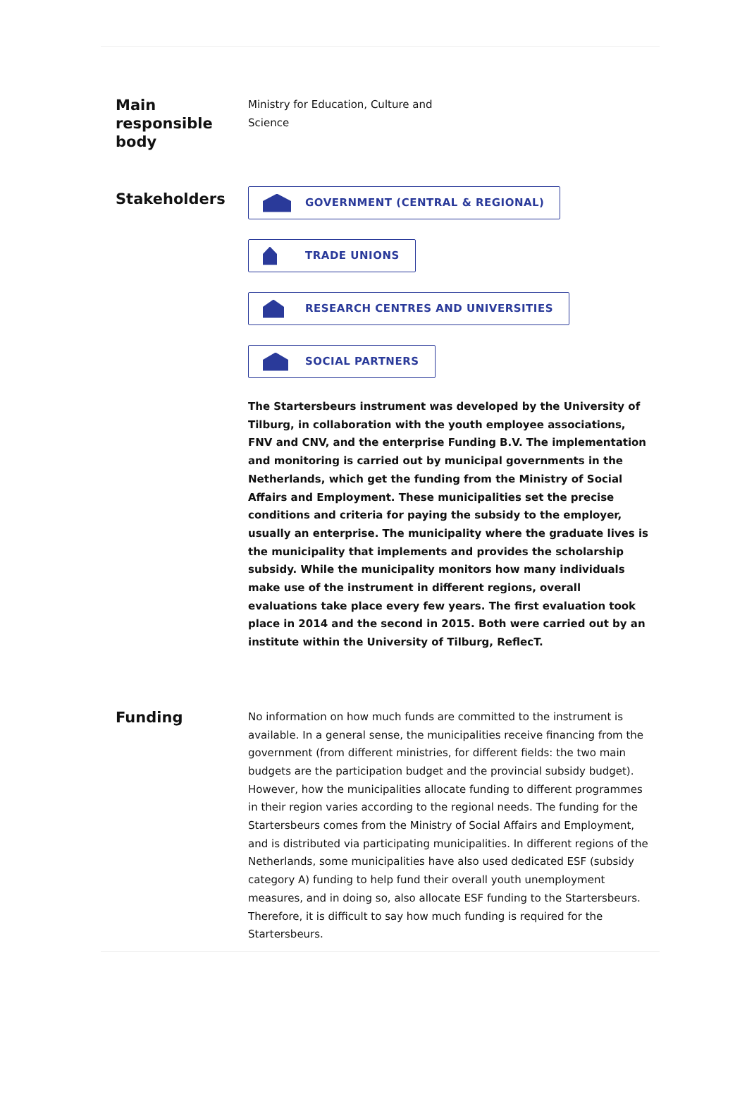Main
responsible
body
Ministry for Education, Culture and
Science
Stakeholders
GOVERNMENT (CENTRAL & REGIONAL)
TRADE UNIONS
RESEARCH CENTRES AND UNIVERSITIES
SOCIAL PARTNERS
The Startersbeurs instrument was developed by the University of Tilburg, in collaboration with the youth employee associations, FNV and CNV, and the enterprise Funding B.V. The implementation and monitoring is carried out by municipal governments in the Netherlands, which get the funding from the Ministry of Social Affairs and Employment. These municipalities set the precise conditions and criteria for paying the subsidy to the employer, usually an enterprise. The municipality where the graduate lives is the municipality that implements and provides the scholarship subsidy. While the municipality monitors how many individuals make use of the instrument in different regions, overall evaluations take place every few years. The first evaluation took place in 2014 and the second in 2015. Both were carried out by an institute within the University of Tilburg, ReflecT.
Funding
No information on how much funds are committed to the instrument is available. In a general sense, the municipalities receive financing from the government (from different ministries, for different fields: the two main budgets are the participation budget and the provincial subsidy budget). However, how the municipalities allocate funding to different programmes in their region varies according to the regional needs. The funding for the Startersbeurs comes from the Ministry of Social Affairs and Employment, and is distributed via participating municipalities. In different regions of the Netherlands, some municipalities have also used dedicated ESF (subsidy category A) funding to help fund their overall youth unemployment measures, and in doing so, also allocate ESF funding to the Startersbeurs. Therefore, it is difficult to say how much funding is required for the Startersbeurs.